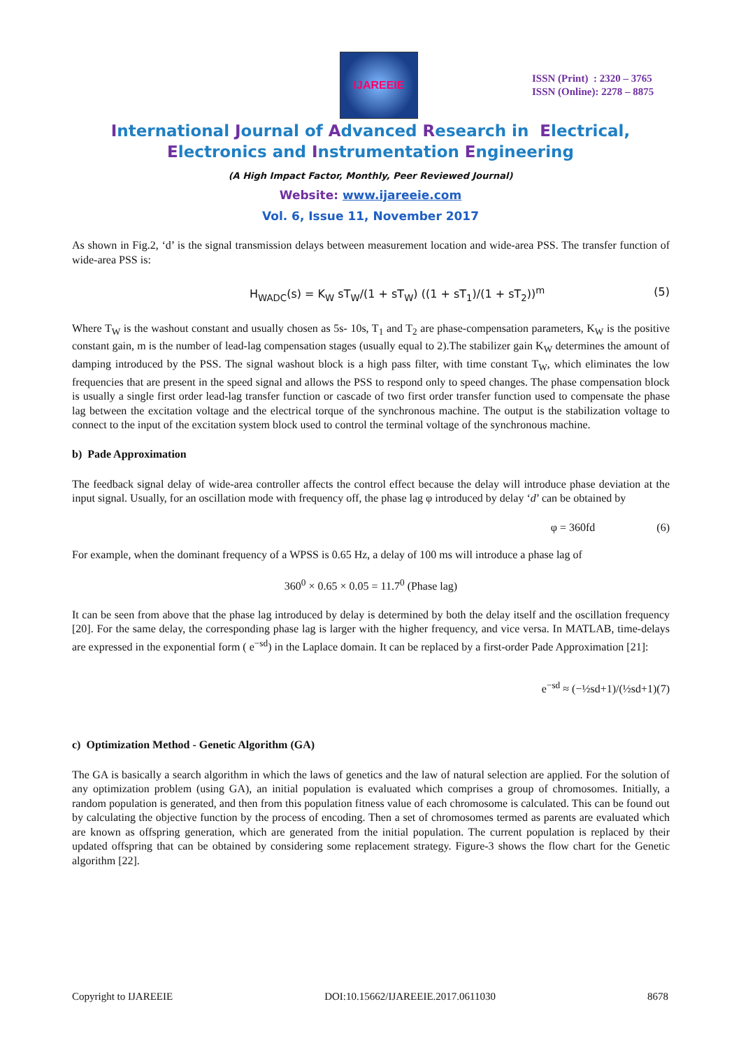IJAREEIE
ISSN (Print) : 2320 – 3765
ISSN (Online): 2278 – 8875
International Journal of Advanced Research in Electrical,
Electronics and Instrumentation Engineering
(A High Impact Factor, Monthly, Peer Reviewed Journal)
Website: www.ijareeie.com
Vol. 6, Issue 11, November 2017
As shown in Fig.2, ‘d’ is the signal transmission delays between measurement location and wide-area PSS. The transfer function of wide-area PSS is:
H<sub>WADC</sub>(s) = K<sub>W</sub> sT<sub>W</sub>/(1 + sT<sub>W</sub>) ((1 + sT<sub>1</sub>)/(1 + sT<sub>2</sub>))<sup>m</sup> (5)
Where T<sub>W</sub> is the washout constant and usually chosen as 5s- 10s, T<sub>1</sub> and T<sub>2</sub> are phase-compensation parameters, K<sub>W</sub> is the positive constant gain, m is the number of lead-lag compensation stages (usually equal to 2).The stabilizer gain K<sub>W</sub> determines the amount of damping introduced by the PSS. The signal washout block is a high pass filter, with time constant T<sub>W</sub>, which eliminates the low frequencies that are present in the speed signal and allows the PSS to respond only to speed changes. The phase compensation block is usually a single first order lead-lag transfer function or cascade of two first order transfer function used to compensate the phase lag between the excitation voltage and the electrical torque of the synchronous machine. The output is the stabilization voltage to connect to the input of the excitation system block used to control the terminal voltage of the synchronous machine.
b) Pade Approximation
The feedback signal delay of wide-area controller affects the control effect because the delay will introduce phase deviation at the input signal. Usually, for an oscillation mode with frequency off, the phase lag φ introduced by delay ‘d’ can be obtained by
φ = 360fd (6)
For example, when the dominant frequency of a WPSS is 0.65 Hz, a delay of 100 ms will introduce a phase lag of
360<sup>0</sup> × 0.65 × 0.05 = 11.7<sup>0</sup> (Phase lag)
It can be seen from above that the phase lag introduced by delay is determined by both the delay itself and the oscillation frequency [20]. For the same delay, the corresponding phase lag is larger with the higher frequency, and vice versa. In MATLAB, time-delays are expressed in the exponential form ( e<sup>−sd</sup>) in the Laplace domain. It can be replaced by a first-order Pade Approximation [21]:
e<sup>−sd</sup> ≈ (−½sd+1)/(½sd+1)(7)
c) Optimization Method - Genetic Algorithm (GA)
The GA is basically a search algorithm in which the laws of genetics and the law of natural selection are applied. For the solution of any optimization problem (using GA), an initial population is evaluated which comprises a group of chromosomes. Initially, a random population is generated, and then from this population fitness value of each chromosome is calculated. This can be found out by calculating the objective function by the process of encoding. Then a set of chromosomes termed as parents are evaluated which are known as offspring generation, which are generated from the initial population. The current population is replaced by their updated offspring that can be obtained by considering some replacement strategy. Figure-3 shows the flow chart for the Genetic algorithm [22].
Copyright to IJAREEIE DOI:10.15662/IJAREEIE.2017.0611030 8678